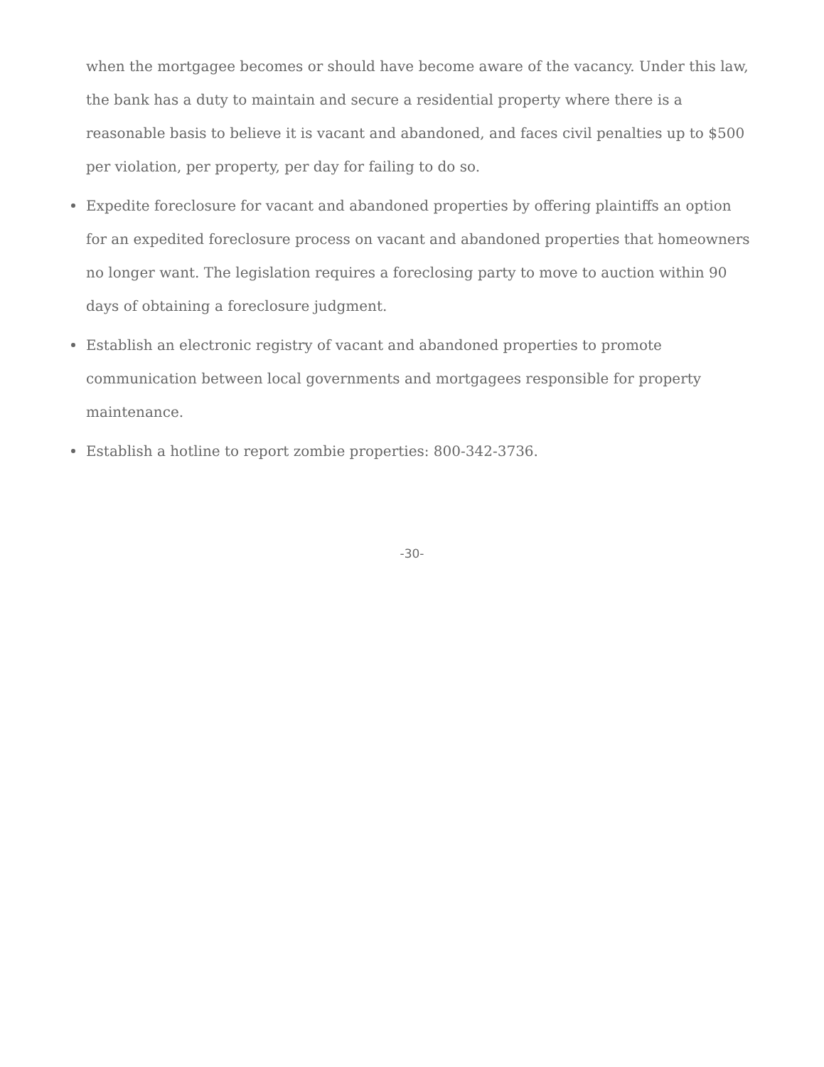when the mortgagee becomes or should have become aware of the vacancy. Under this law, the bank has a duty to maintain and secure a residential property where there is a reasonable basis to believe it is vacant and abandoned, and faces civil penalties up to $500 per violation, per property, per day for failing to do so.
Expedite foreclosure for vacant and abandoned properties by offering plaintiffs an option for an expedited foreclosure process on vacant and abandoned properties that homeowners no longer want. The legislation requires a foreclosing party to move to auction within 90 days of obtaining a foreclosure judgment.
Establish an electronic registry of vacant and abandoned properties to promote communication between local governments and mortgagees responsible for property maintenance.
Establish a hotline to report zombie properties: 800-342-3736.
-30-